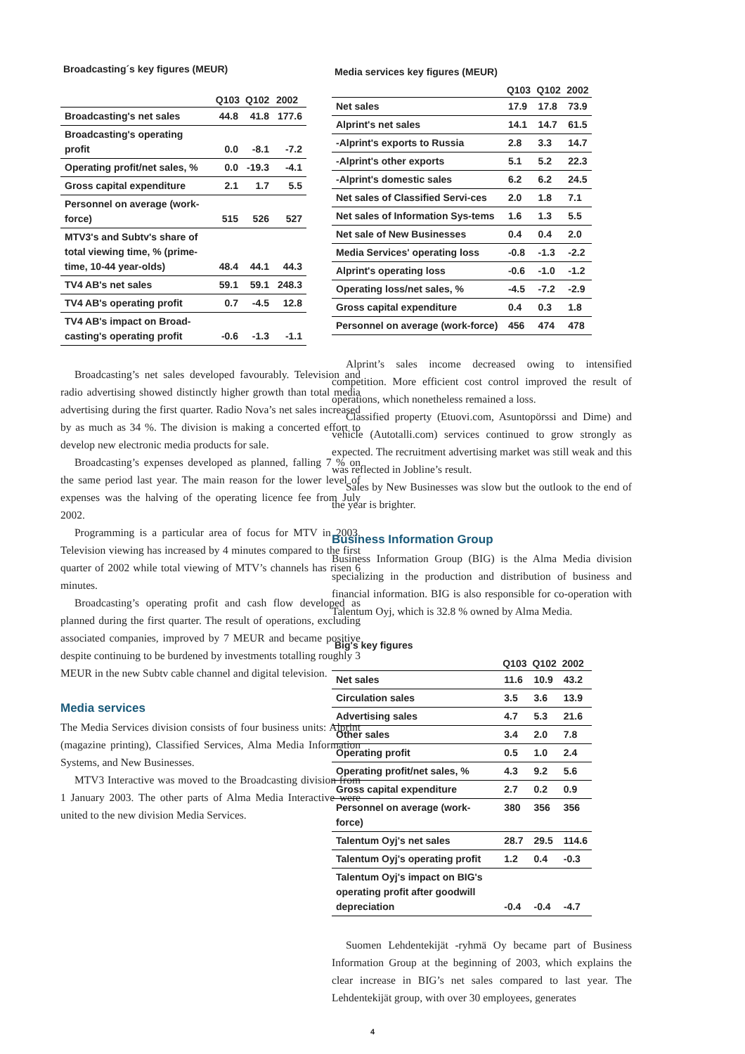Broadcasting´s key figures (MEUR)
| | Q103 | Q102 | 2002 |
| --- | --- | --- | --- |
| Broadcasting's net sales | 44.8 | 41.8 | 177.6 |
| Broadcasting's operating profit | 0.0 | -8.1 | -7.2 |
| Operating profit/net sales, % | 0.0 | -19.3 | -4.1 |
| Gross capital expenditure | 2.1 | 1.7 | 5.5 |
| Personnel on average (work-force) | 515 | 526 | 527 |
| MTV3's and Subtv's share of total viewing time, % (prime-time, 10-44 year-olds) | 48.4 | 44.1 | 44.3 |
| TV4 AB's net sales | 59.1 | 59.1 | 248.3 |
| TV4 AB's operating profit | 0.7 | -4.5 | 12.8 |
| TV4 AB's impact on Broad-casting's operating profit | -0.6 | -1.3 | -1.1 |
Broadcasting’s net sales developed favourably. Television and radio advertising showed distinctly higher growth than total media advertising during the first quarter. Radio Nova’s net sales increased by as much as 34 %. The division is making a concerted effort to develop new electronic media products for sale.
Broadcasting’s expenses developed as planned, falling 7 % on the same period last year. The main reason for the lower level of expenses was the halving of the operating licence fee from July 2002.
Programming is a particular area of focus for MTV in 2003. Television viewing has increased by 4 minutes compared to the first quarter of 2002 while total viewing of MTV’s channels has risen 6 minutes.
Broadcasting’s operating profit and cash flow developed as planned during the first quarter. The result of operations, excluding associated companies, improved by 7 MEUR and became positive despite continuing to be burdened by investments totalling roughly 3 MEUR in the new Subtv cable channel and digital television.
Media services
The Media Services division consists of four business units: Alprint (magazine printing), Classified Services, Alma Media Information Systems, and New Businesses.
MTV3 Interactive was moved to the Broadcasting division from 1 January 2003. The other parts of Alma Media Interactive were united to the new division Media Services.
Media services key figures (MEUR)
| | Q103 | Q102 | 2002 |
| --- | --- | --- | --- |
| Net sales | 17.9 | 17.8 | 73.9 |
| Alprint's net sales | 14.1 | 14.7 | 61.5 |
| -Alprint's exports to Russia | 2.8 | 3.3 | 14.7 |
| -Alprint's other exports | 5.1 | 5.2 | 22.3 |
| -Alprint's domestic sales | 6.2 | 6.2 | 24.5 |
| Net sales of Classified Servi-ces | 2.0 | 1.8 | 7.1 |
| Net sales of Information Sys-tems | 1.6 | 1.3 | 5.5 |
| Net sale of New Businesses | 0.4 | 0.4 | 2.0 |
| Media Services' operating loss | -0.8 | -1.3 | -2.2 |
| Alprint's operating loss | -0.6 | -1.0 | -1.2 |
| Operating loss/net sales, % | -4.5 | -7.2 | -2.9 |
| Gross capital expenditure | 0.4 | 0.3 | 1.8 |
| Personnel on average (work-force) | 456 | 474 | 478 |
Alprint’s sales income decreased owing to intensified competition. More efficient cost control improved the result of operations, which nonetheless remained a loss.
Classified property (Etuovi.com, Asuntopörssi and Dime) and vehicle (Autotalli.com) services continued to grow strongly as expected. The recruitment advertising market was still weak and this was reflected in Jobline’s result.
Sales by New Businesses was slow but the outlook to the end of the year is brighter.
Business Information Group
Business Information Group (BIG) is the Alma Media division specializing in the production and distribution of business and financial information. BIG is also responsible for co-operation with Talentum Oyj, which is 32.8 % owned by Alma Media.
Big's key figures
| | Q103 | Q102 | 2002 |
| --- | --- | --- | --- |
| Net sales | 11.6 | 10.9 | 43.2 |
| Circulation sales | 3.5 | 3.6 | 13.9 |
| Advertising sales | 4.7 | 5.3 | 21.6 |
| Other sales | 3.4 | 2.0 | 7.8 |
| Operating profit | 0.5 | 1.0 | 2.4 |
| Operating profit/net sales, % | 4.3 | 9.2 | 5.6 |
| Gross capital expenditure | 2.7 | 0.2 | 0.9 |
| Personnel on average (work-force) | 380 | 356 | 356 |
| Talentum Oyj's net sales | 28.7 | 29.5 | 114.6 |
| Talentum Oyj's operating profit | 1.2 | 0.4 | -0.3 |
| Talentum Oyj's impact on BIG's operating profit after goodwill depreciation | -0.4 | -0.4 | -4.7 |
Suomen Lehdentekijät -ryhmä Oy became part of Business Information Group at the beginning of 2003, which explains the clear increase in BIG’s net sales compared to last year. The Lehdentekijät group, with over 30 employees, generates
4